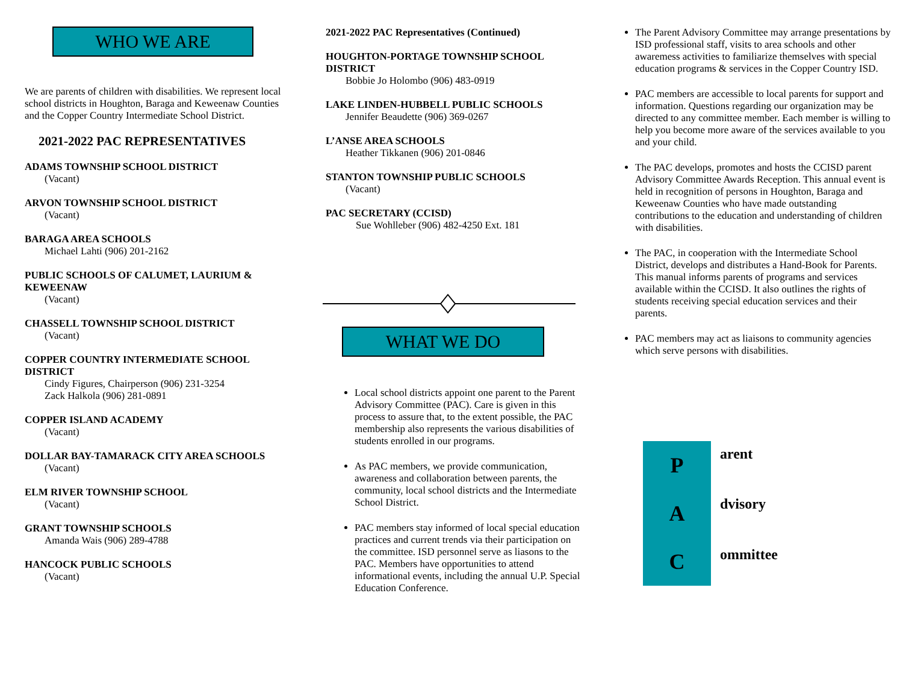WHO WE ARE
We are parents of children with disabilities. We represent local school districts in Houghton, Baraga and Keweenaw Counties and the Copper Country Intermediate School District.
2021-2022 PAC REPRESENTATIVES
ADAMS TOWNSHIP SCHOOL DISTRICT
(Vacant)
ARVON TOWNSHIP SCHOOL DISTRICT
(Vacant)
BARAGA AREA SCHOOLS
Michael Lahti (906) 201-2162
PUBLIC SCHOOLS OF CALUMET, LAURIUM & KEWEENAW
(Vacant)
CHASSELL TOWNSHIP SCHOOL DISTRICT
(Vacant)
COPPER COUNTRY INTERMEDIATE SCHOOL DISTRICT
Cindy Figures, Chairperson (906) 231-3254
Zack Halkola (906) 281-0891
COPPER ISLAND ACADEMY
(Vacant)
DOLLAR BAY-TAMARACK CITY AREA SCHOOLS
(Vacant)
ELM RIVER TOWNSHIP SCHOOL
(Vacant)
GRANT TOWNSHIP SCHOOLS
Amanda Wais (906) 289-4788
HANCOCK PUBLIC SCHOOLS
(Vacant)
2021-2022 PAC Representatives (Continued)
HOUGHTON-PORTAGE TOWNSHIP SCHOOL DISTRICT
Bobbie Jo Holombo (906) 483-0919
LAKE LINDEN-HUBBELL PUBLIC SCHOOLS
Jennifer Beaudette (906) 369-0267
L’ANSE AREA SCHOOLS
Heather Tikkanen (906) 201-0846
STANTON TOWNSHIP PUBLIC SCHOOLS
(Vacant)
PAC SECRETARY (CCISD)
Sue Wohlleber (906) 482-4250 Ext. 181
WHAT WE DO
Local school districts appoint one parent to the Parent Advisory Committee (PAC). Care is given in this process to assure that, to the extent possible, the PAC membership also represents the various disabilities of students enrolled in our programs.
As PAC members, we provide communication, awareness and collaboration between parents, the community, local school districts and the Intermediate School District.
PAC members stay informed of local special education practices and current trends via their participation on the committee. ISD personnel serve as liasons to the PAC. Members have opportunities to attend informational events, including the annual U.P. Special Education Conference.
The Parent Advisory Committee may arrange presentations by ISD professional staff, visits to area schools and other awaremess activities to familiarize themselves with special education programs & services in the Copper Country ISD.
PAC members are accessible to local parents for support and information. Questions regarding our organization may be directed to any committee member. Each member is willing to help you become more aware of the services available to you and your child.
The PAC develops, promotes and hosts the CCISD parent Advisory Committee Awards Reception. This annual event is held in recognition of persons in Houghton, Baraga and Keweenaw Counties who have made outstanding contributions to the education and understanding of children with disabilities.
The PAC, in cooperation with the Intermediate School District, develops and distributes a Hand-Book for Parents. This manual informs parents of programs and services available within the CCISD. It also outlines the rights of students receiving special education services and their parents.
PAC members may act as liaisons to community agencies which serve persons with disabilities.
P
A
C
arent
dvisory
ommittee